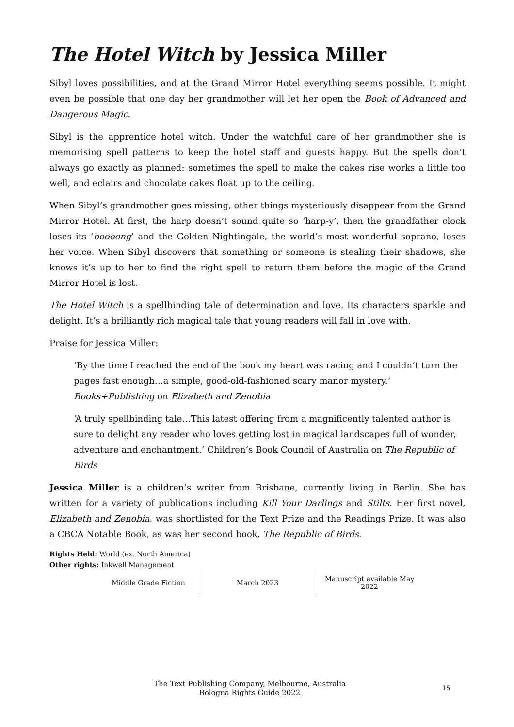The Hotel Witch by Jessica Miller
Sibyl loves possibilities, and at the Grand Mirror Hotel everything seems possible. It might even be possible that one day her grandmother will let her open the Book of Advanced and Dangerous Magic.
Sibyl is the apprentice hotel witch. Under the watchful care of her grandmother she is memorising spell patterns to keep the hotel staff and guests happy. But the spells don’t always go exactly as planned: sometimes the spell to make the cakes rise works a little too well, and eclairs and chocolate cakes float up to the ceiling.
When Sibyl’s grandmother goes missing, other things mysteriously disappear from the Grand Mirror Hotel. At first, the harp doesn’t sound quite so ‘harp-y’, then the grandfather clock loses its ‘boooong’ and the Golden Nightingale, the world’s most wonderful soprano, loses her voice. When Sibyl discovers that something or someone is stealing their shadows, she knows it’s up to her to find the right spell to return them before the magic of the Grand Mirror Hotel is lost.
The Hotel Witch is a spellbinding tale of determination and love. Its characters sparkle and delight. It’s a brilliantly rich magical tale that young readers will fall in love with.
Praise for Jessica Miller:
‘By the time I reached the end of the book my heart was racing and I couldn’t turn the pages fast enough…a simple, good-old-fashioned scary manor mystery.’ Books+Publishing on Elizabeth and Zenobia
‘A truly spellbinding tale…This latest offering from a magnificently talented author is sure to delight any reader who loves getting lost in magical landscapes full of wonder, adventure and enchantment.’ Children’s Book Council of Australia on The Republic of Birds
Jessica Miller is a children’s writer from Brisbane, currently living in Berlin. She has written for a variety of publications including Kill Your Darlings and Stilts. Her first novel, Elizabeth and Zenobia, was shortlisted for the Text Prize and the Readings Prize. It was also a CBCA Notable Book, as was her second book, The Republic of Birds.
Rights Held: World (ex. North America)
Other rights: Inkwell Management
| Middle Grade Fiction | March 2023 | Manuscript available May 2022 |
The Text Publishing Company, Melbourne, Australia
Bologna Rights Guide 2022
15